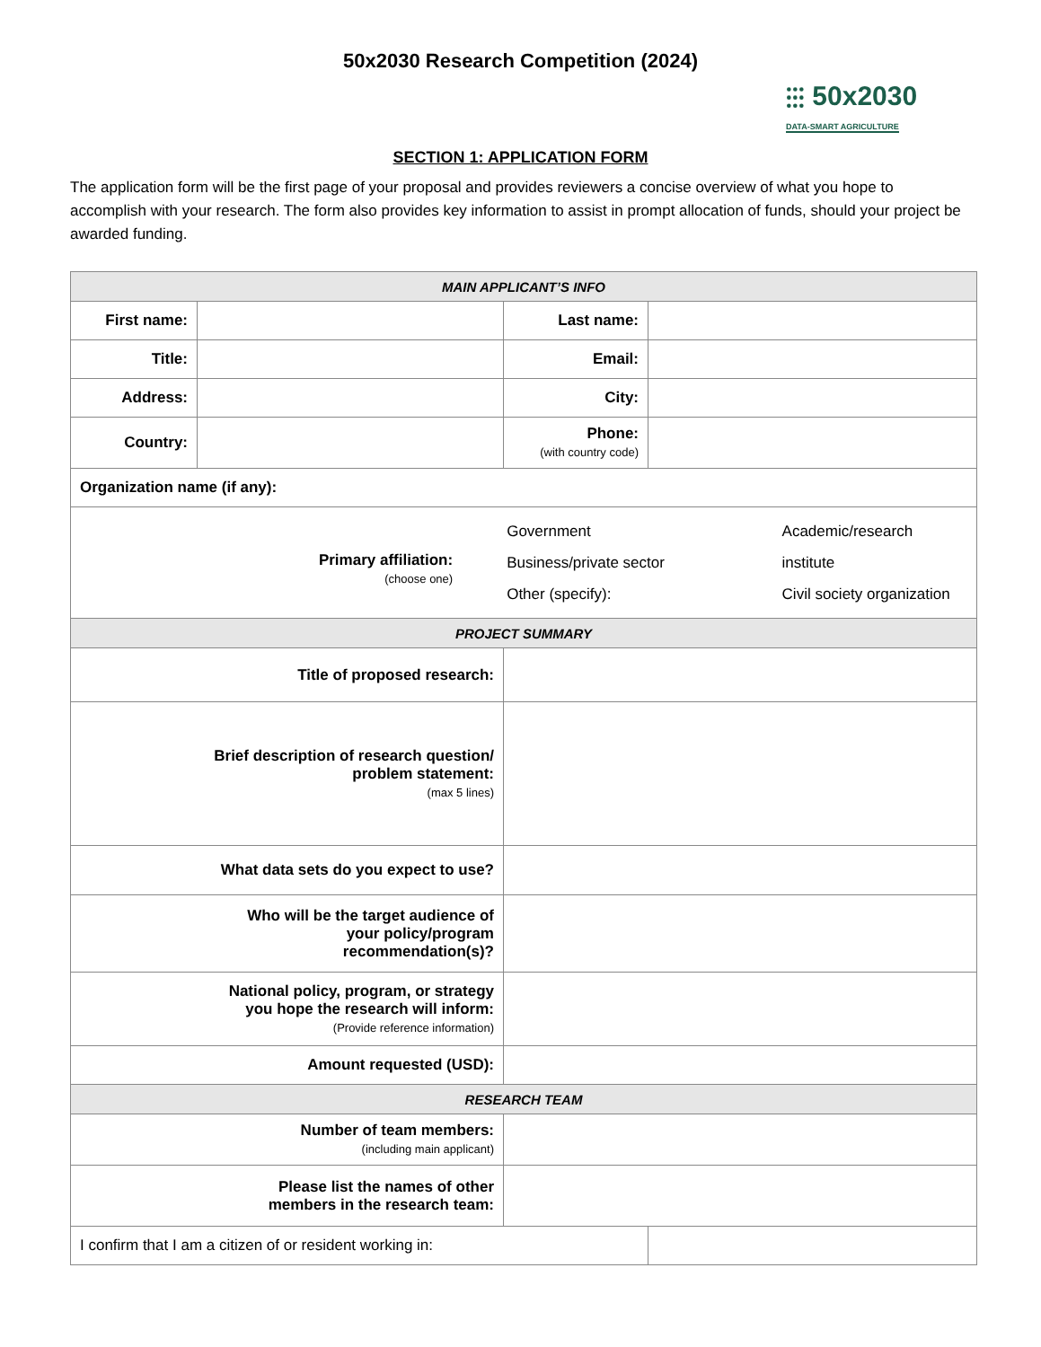50x2030 Research Competition (2024)
⫶⫶⫶ 50x2030
DATA-SMART AGRICULTURE
SECTION 1: APPLICATION FORM
The application form will be the first page of your proposal and provides reviewers a concise overview of what you hope to accomplish with your research. The form also provides key information to assist in prompt allocation of funds, should your project be awarded funding.
| MAIN APPLICANT’S INFO | | | |
| --- | --- | --- | --- |
| First name: | | Last name: | |
| Title: | | Email: | |
| Address: | | City: | |
| Country: | | Phone: (with country code) | |
| Organization name (if any): | | | |
| Primary affiliation: (choose one) Government Business/private sector Other (specify): Academic/research institute Civil society organization | | | |
| PROJECT SUMMARY | | | |
| Title of proposed research: | | | |
| Brief description of research question/ problem statement: (max 5 lines) | | | |
| What data sets do you expect to use? | | | |
| Who will be the target audience of your policy/program recommendation(s)? | | | |
| National policy, program, or strategy you hope the research will inform: (Provide reference information) | | | |
| Amount requested (USD): | | | |
| RESEARCH TEAM | | | |
| Number of team members: (including main applicant) | | | |
| Please list the names of other members in the research team: | | | |
| I confirm that I am a citizen of or resident working in: | | | |